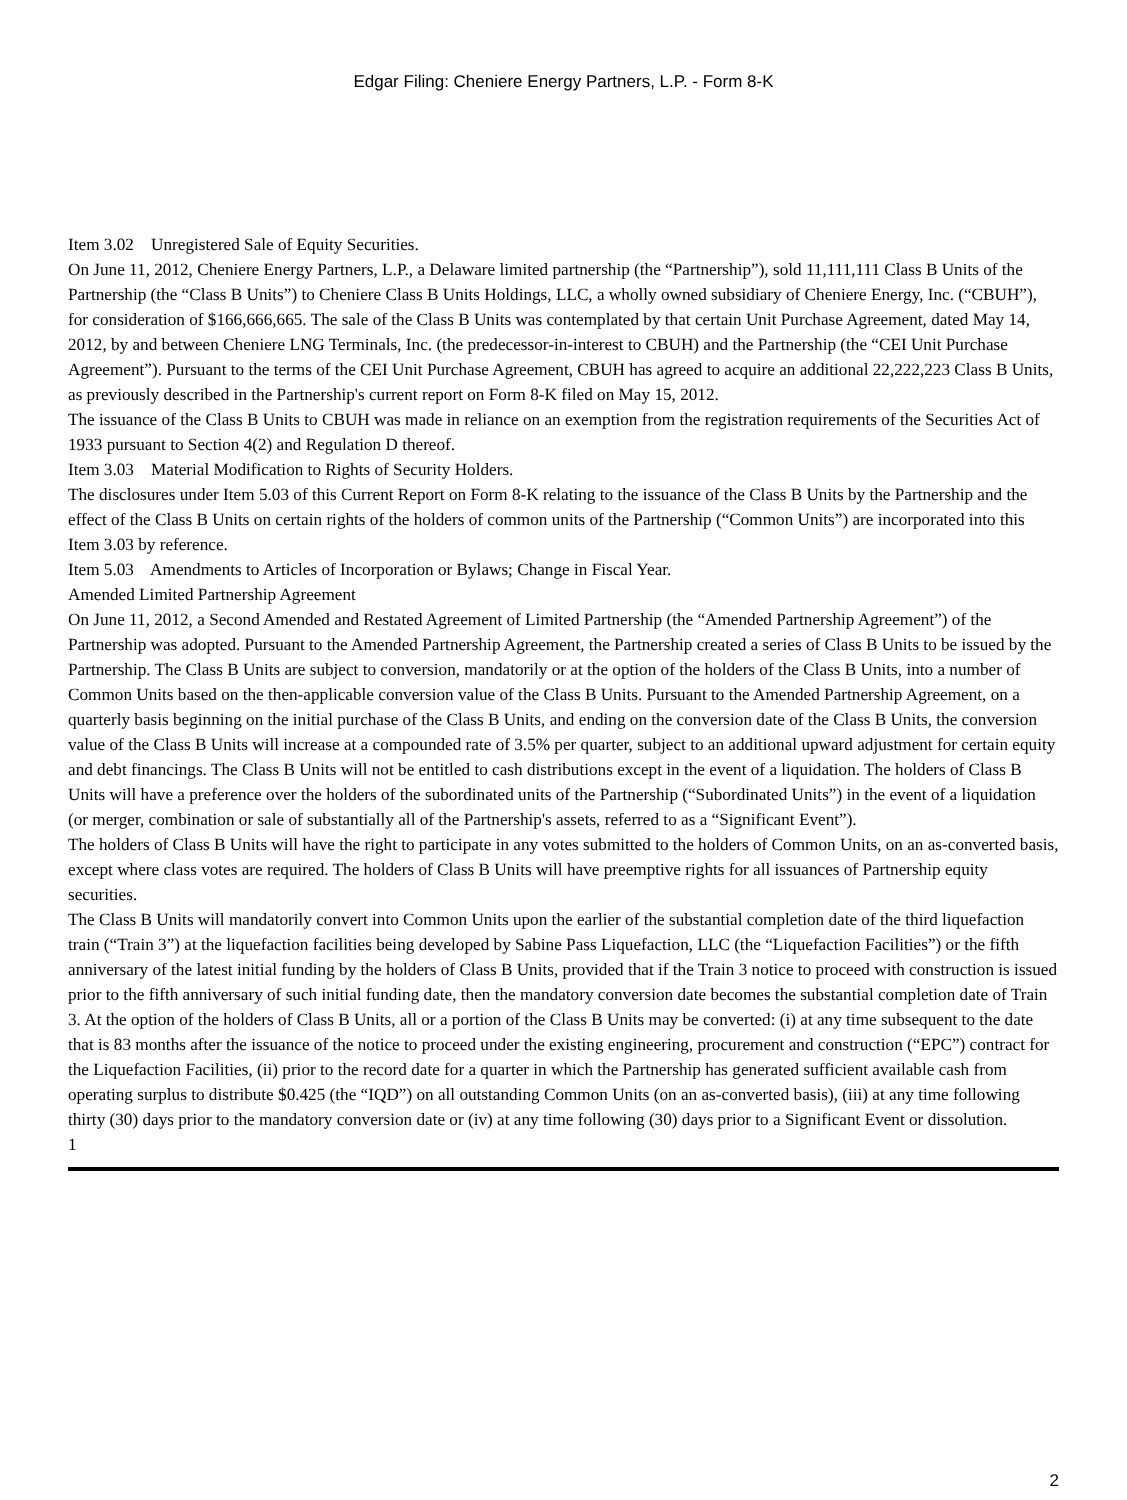Edgar Filing: Cheniere Energy Partners, L.P. - Form 8-K
Item 3.02 Unregistered Sale of Equity Securities.
On June 11, 2012, Cheniere Energy Partners, L.P., a Delaware limited partnership (the “Partnership”), sold 11,111,111 Class B Units of the Partnership (the “Class B Units”) to Cheniere Class B Units Holdings, LLC, a wholly owned subsidiary of Cheniere Energy, Inc. (“CBUH”), for consideration of $166,666,665. The sale of the Class B Units was contemplated by that certain Unit Purchase Agreement, dated May 14, 2012, by and between Cheniere LNG Terminals, Inc. (the predecessor-in-interest to CBUH) and the Partnership (the “CEI Unit Purchase Agreement”). Pursuant to the terms of the CEI Unit Purchase Agreement, CBUH has agreed to acquire an additional 22,222,223 Class B Units, as previously described in the Partnership's current report on Form 8-K filed on May 15, 2012.
The issuance of the Class B Units to CBUH was made in reliance on an exemption from the registration requirements of the Securities Act of 1933 pursuant to Section 4(2) and Regulation D thereof.
Item 3.03 Material Modification to Rights of Security Holders.
The disclosures under Item 5.03 of this Current Report on Form 8-K relating to the issuance of the Class B Units by the Partnership and the effect of the Class B Units on certain rights of the holders of common units of the Partnership (“Common Units”) are incorporated into this Item 3.03 by reference.
Item 5.03 Amendments to Articles of Incorporation or Bylaws; Change in Fiscal Year.
Amended Limited Partnership Agreement
On June 11, 2012, a Second Amended and Restated Agreement of Limited Partnership (the “Amended Partnership Agreement”) of the Partnership was adopted. Pursuant to the Amended Partnership Agreement, the Partnership created a series of Class B Units to be issued by the Partnership. The Class B Units are subject to conversion, mandatorily or at the option of the holders of the Class B Units, into a number of Common Units based on the then-applicable conversion value of the Class B Units. Pursuant to the Amended Partnership Agreement, on a quarterly basis beginning on the initial purchase of the Class B Units, and ending on the conversion date of the Class B Units, the conversion value of the Class B Units will increase at a compounded rate of 3.5% per quarter, subject to an additional upward adjustment for certain equity and debt financings. The Class B Units will not be entitled to cash distributions except in the event of a liquidation. The holders of Class B Units will have a preference over the holders of the subordinated units of the Partnership (“Subordinated Units”) in the event of a liquidation (or merger, combination or sale of substantially all of the Partnership's assets, referred to as a “Significant Event”).
The holders of Class B Units will have the right to participate in any votes submitted to the holders of Common Units, on an as-converted basis, except where class votes are required. The holders of Class B Units will have preemptive rights for all issuances of Partnership equity securities.
The Class B Units will mandatorily convert into Common Units upon the earlier of the substantial completion date of the third liquefaction train (“Train 3”) at the liquefaction facilities being developed by Sabine Pass Liquefaction, LLC (the “Liquefaction Facilities”) or the fifth anniversary of the latest initial funding by the holders of Class B Units, provided that if the Train 3 notice to proceed with construction is issued prior to the fifth anniversary of such initial funding date, then the mandatory conversion date becomes the substantial completion date of Train 3. At the option of the holders of Class B Units, all or a portion of the Class B Units may be converted: (i) at any time subsequent to the date that is 83 months after the issuance of the notice to proceed under the existing engineering, procurement and construction (“EPC”) contract for the Liquefaction Facilities, (ii) prior to the record date for a quarter in which the Partnership has generated sufficient available cash from operating surplus to distribute $0.425 (the “IQD”) on all outstanding Common Units (on an as-converted basis), (iii) at any time following thirty (30) days prior to the mandatory conversion date or (iv) at any time following (30) days prior to a Significant Event or dissolution.
1
2